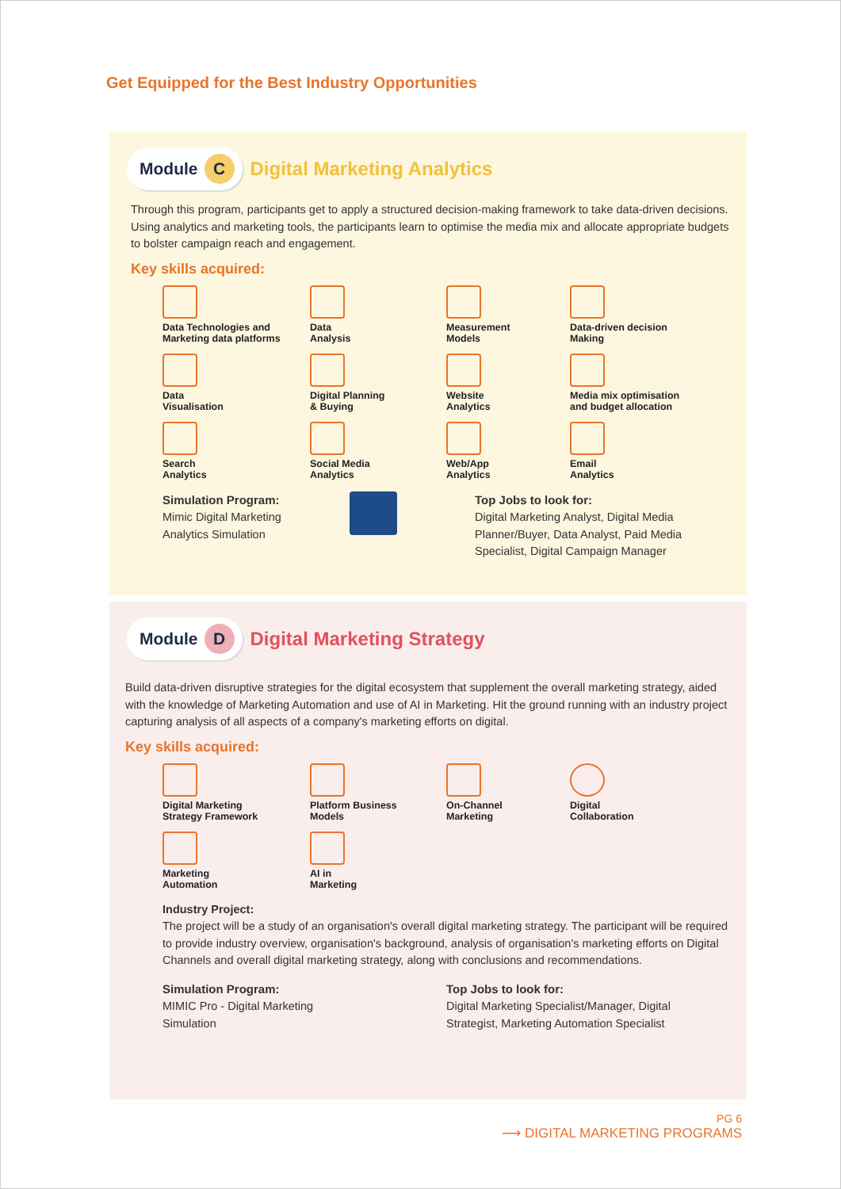Get Equipped for the Best Industry Opportunities
Module C
Digital Marketing Analytics
Through this program, participants get to apply a structured decision-making framework to take data-driven decisions. Using analytics and marketing tools, the participants learn to optimise the media mix and allocate appropriate budgets to bolster campaign reach and engagement.
Key skills acquired:
Data Technologies and
Marketing data platforms
Data
Analysis
Measurement
Models
Data-driven decision
Making
Data
Visualisation
Digital Planning
& Buying
Website
Analytics
Media mix optimisation
and budget allocation
Search
Analytics
Social Media
Analytics
Web/App
Analytics
Email
Analytics
Simulation Program:
Mimic Digital Marketing Analytics Simulation
Top Jobs to look for:
Digital Marketing Analyst, Digital Media
Planner/Buyer, Data Analyst, Paid Media
Specialist, Digital Campaign Manager
Module D
Digital Marketing Strategy
Build data-driven disruptive strategies for the digital ecosystem that supplement the overall marketing strategy, aided with the knowledge of Marketing Automation and use of AI in Marketing. Hit the ground running with an industry project capturing analysis of all aspects of a company's marketing efforts on digital.
Key skills acquired:
Digital Marketing
Strategy Framework
Platform Business
Models
On-Channel
Marketing
Digital
Collaboration
Marketing
Automation
AI in
Marketing
Industry Project:
The project will be a study of an organisation's overall digital marketing strategy. The participant will be required to provide industry overview, organisation's background, analysis of organisation's marketing efforts on Digital Channels and overall digital marketing strategy, along with conclusions and recommendations.
Simulation Program:
MIMIC Pro - Digital Marketing
Simulation
Top Jobs to look for:
Digital Marketing Specialist/Manager, Digital
Strategist, Marketing Automation Specialist
PG 6
⟶ DIGITAL MARKETING PROGRAMS